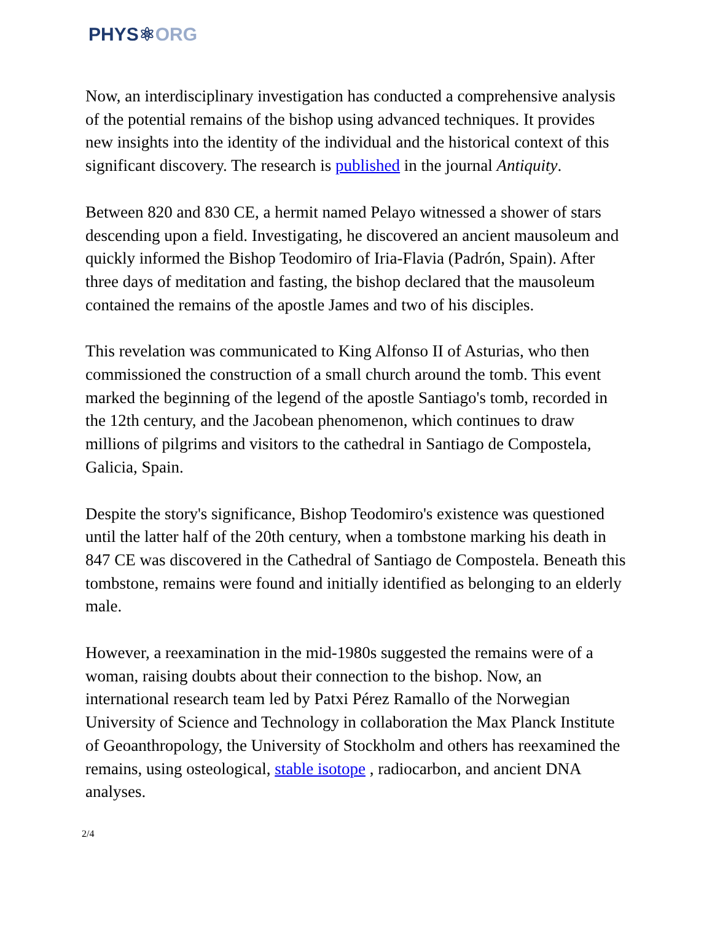PHYS⚛ORG
Now, an interdisciplinary investigation has conducted a comprehensive analysis of the potential remains of the bishop using advanced techniques. It provides new insights into the identity of the individual and the historical context of this significant discovery. The research is published in the journal Antiquity.
Between 820 and 830 CE, a hermit named Pelayo witnessed a shower of stars descending upon a field. Investigating, he discovered an ancient mausoleum and quickly informed the Bishop Teodomiro of Iria-Flavia (Padrón, Spain). After three days of meditation and fasting, the bishop declared that the mausoleum contained the remains of the apostle James and two of his disciples.
This revelation was communicated to King Alfonso II of Asturias, who then commissioned the construction of a small church around the tomb. This event marked the beginning of the legend of the apostle Santiago's tomb, recorded in the 12th century, and the Jacobean phenomenon, which continues to draw millions of pilgrims and visitors to the cathedral in Santiago de Compostela, Galicia, Spain.
Despite the story's significance, Bishop Teodomiro's existence was questioned until the latter half of the 20th century, when a tombstone marking his death in 847 CE was discovered in the Cathedral of Santiago de Compostela. Beneath this tombstone, remains were found and initially identified as belonging to an elderly male.
However, a reexamination in the mid-1980s suggested the remains were of a woman, raising doubts about their connection to the bishop. Now, an international research team led by Patxi Pérez Ramallo of the Norwegian University of Science and Technology in collaboration the Max Planck Institute of Geoanthropology, the University of Stockholm and others has reexamined the remains, using osteological, stable isotope , radiocarbon, and ancient DNA analyses.
2/4